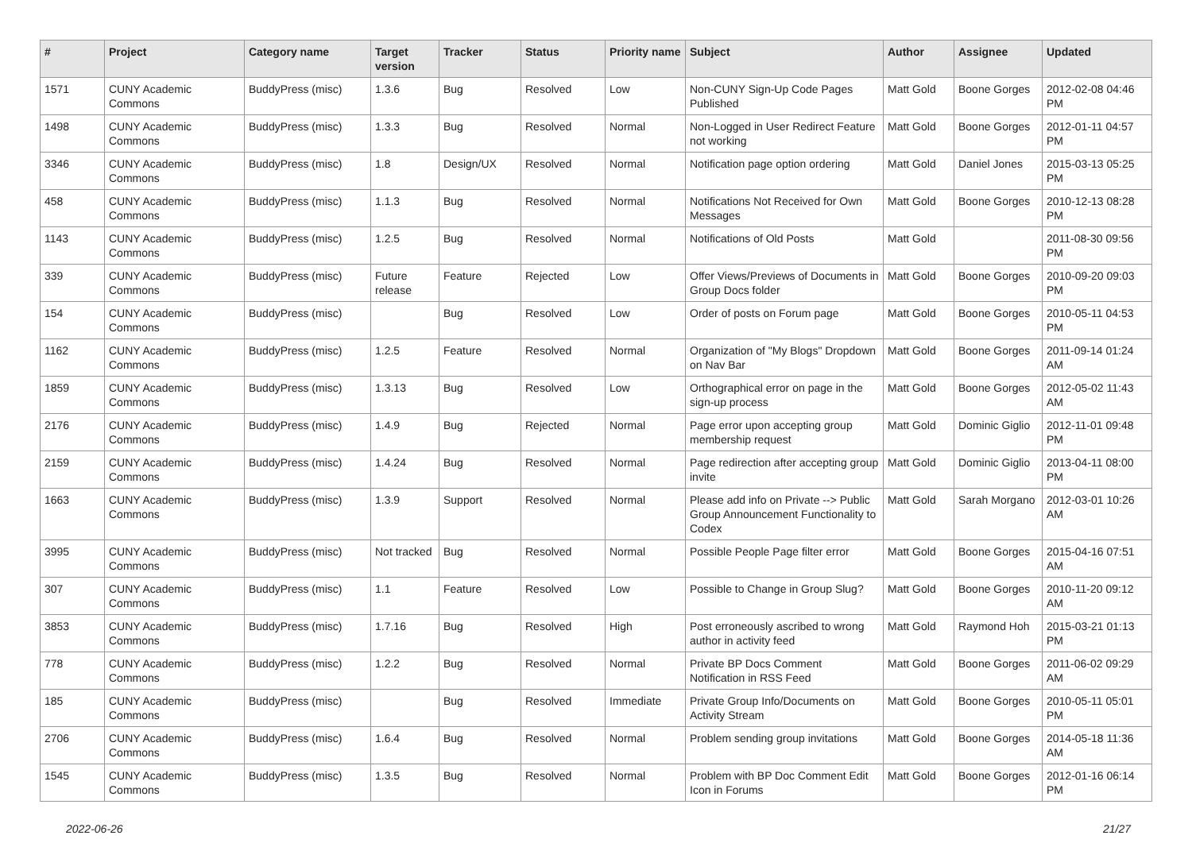| # | Project | Category name | Target version | Tracker | Status | Priority name | Subject | Author | Assignee | Updated |
| --- | --- | --- | --- | --- | --- | --- | --- | --- | --- | --- |
| 1571 | CUNY Academic Commons | BuddyPress (misc) | 1.3.6 | Bug | Resolved | Low | Non-CUNY Sign-Up Code Pages Published | Matt Gold | Boone Gorges | 2012-02-08 04:46 PM |
| 1498 | CUNY Academic Commons | BuddyPress (misc) | 1.3.3 | Bug | Resolved | Normal | Non-Logged in User Redirect Feature not working | Matt Gold | Boone Gorges | 2012-01-11 04:57 PM |
| 3346 | CUNY Academic Commons | BuddyPress (misc) | 1.8 | Design/UX | Resolved | Normal | Notification page option ordering | Matt Gold | Daniel Jones | 2015-03-13 05:25 PM |
| 458 | CUNY Academic Commons | BuddyPress (misc) | 1.1.3 | Bug | Resolved | Normal | Notifications Not Received for Own Messages | Matt Gold | Boone Gorges | 2010-12-13 08:28 PM |
| 1143 | CUNY Academic Commons | BuddyPress (misc) | 1.2.5 | Bug | Resolved | Normal | Notifications of Old Posts | Matt Gold | | 2011-08-30 09:56 PM |
| 339 | CUNY Academic Commons | BuddyPress (misc) | Future release | Feature | Rejected | Low | Offer Views/Previews of Documents in Group Docs folder | Matt Gold | Boone Gorges | 2010-09-20 09:03 PM |
| 154 | CUNY Academic Commons | BuddyPress (misc) | | Bug | Resolved | Low | Order of posts on Forum page | Matt Gold | Boone Gorges | 2010-05-11 04:53 PM |
| 1162 | CUNY Academic Commons | BuddyPress (misc) | 1.2.5 | Feature | Resolved | Normal | Organization of "My Blogs" Dropdown on Nav Bar | Matt Gold | Boone Gorges | 2011-09-14 01:24 AM |
| 1859 | CUNY Academic Commons | BuddyPress (misc) | 1.3.13 | Bug | Resolved | Low | Orthographical error on page in the sign-up process | Matt Gold | Boone Gorges | 2012-05-02 11:43 AM |
| 2176 | CUNY Academic Commons | BuddyPress (misc) | 1.4.9 | Bug | Rejected | Normal | Page error upon accepting group membership request | Matt Gold | Dominic Giglio | 2012-11-01 09:48 PM |
| 2159 | CUNY Academic Commons | BuddyPress (misc) | 1.4.24 | Bug | Resolved | Normal | Page redirection after accepting group invite | Matt Gold | Dominic Giglio | 2013-04-11 08:00 PM |
| 1663 | CUNY Academic Commons | BuddyPress (misc) | 1.3.9 | Support | Resolved | Normal | Please add info on Private --> Public Group Announcement Functionality to Codex | Matt Gold | Sarah Morgano | 2012-03-01 10:26 AM |
| 3995 | CUNY Academic Commons | BuddyPress (misc) | Not tracked | Bug | Resolved | Normal | Possible People Page filter error | Matt Gold | Boone Gorges | 2015-04-16 07:51 AM |
| 307 | CUNY Academic Commons | BuddyPress (misc) | 1.1 | Feature | Resolved | Low | Possible to Change in Group Slug? | Matt Gold | Boone Gorges | 2010-11-20 09:12 AM |
| 3853 | CUNY Academic Commons | BuddyPress (misc) | 1.7.16 | Bug | Resolved | High | Post erroneously ascribed to wrong author in activity feed | Matt Gold | Raymond Hoh | 2015-03-21 01:13 PM |
| 778 | CUNY Academic Commons | BuddyPress (misc) | 1.2.2 | Bug | Resolved | Normal | Private BP Docs Comment Notification in RSS Feed | Matt Gold | Boone Gorges | 2011-06-02 09:29 AM |
| 185 | CUNY Academic Commons | BuddyPress (misc) | | Bug | Resolved | Immediate | Private Group Info/Documents on Activity Stream | Matt Gold | Boone Gorges | 2010-05-11 05:01 PM |
| 2706 | CUNY Academic Commons | BuddyPress (misc) | 1.6.4 | Bug | Resolved | Normal | Problem sending group invitations | Matt Gold | Boone Gorges | 2014-05-18 11:36 AM |
| 1545 | CUNY Academic Commons | BuddyPress (misc) | 1.3.5 | Bug | Resolved | Normal | Problem with BP Doc Comment Edit Icon in Forums | Matt Gold | Boone Gorges | 2012-01-16 06:14 PM |
2022-06-26 21/27